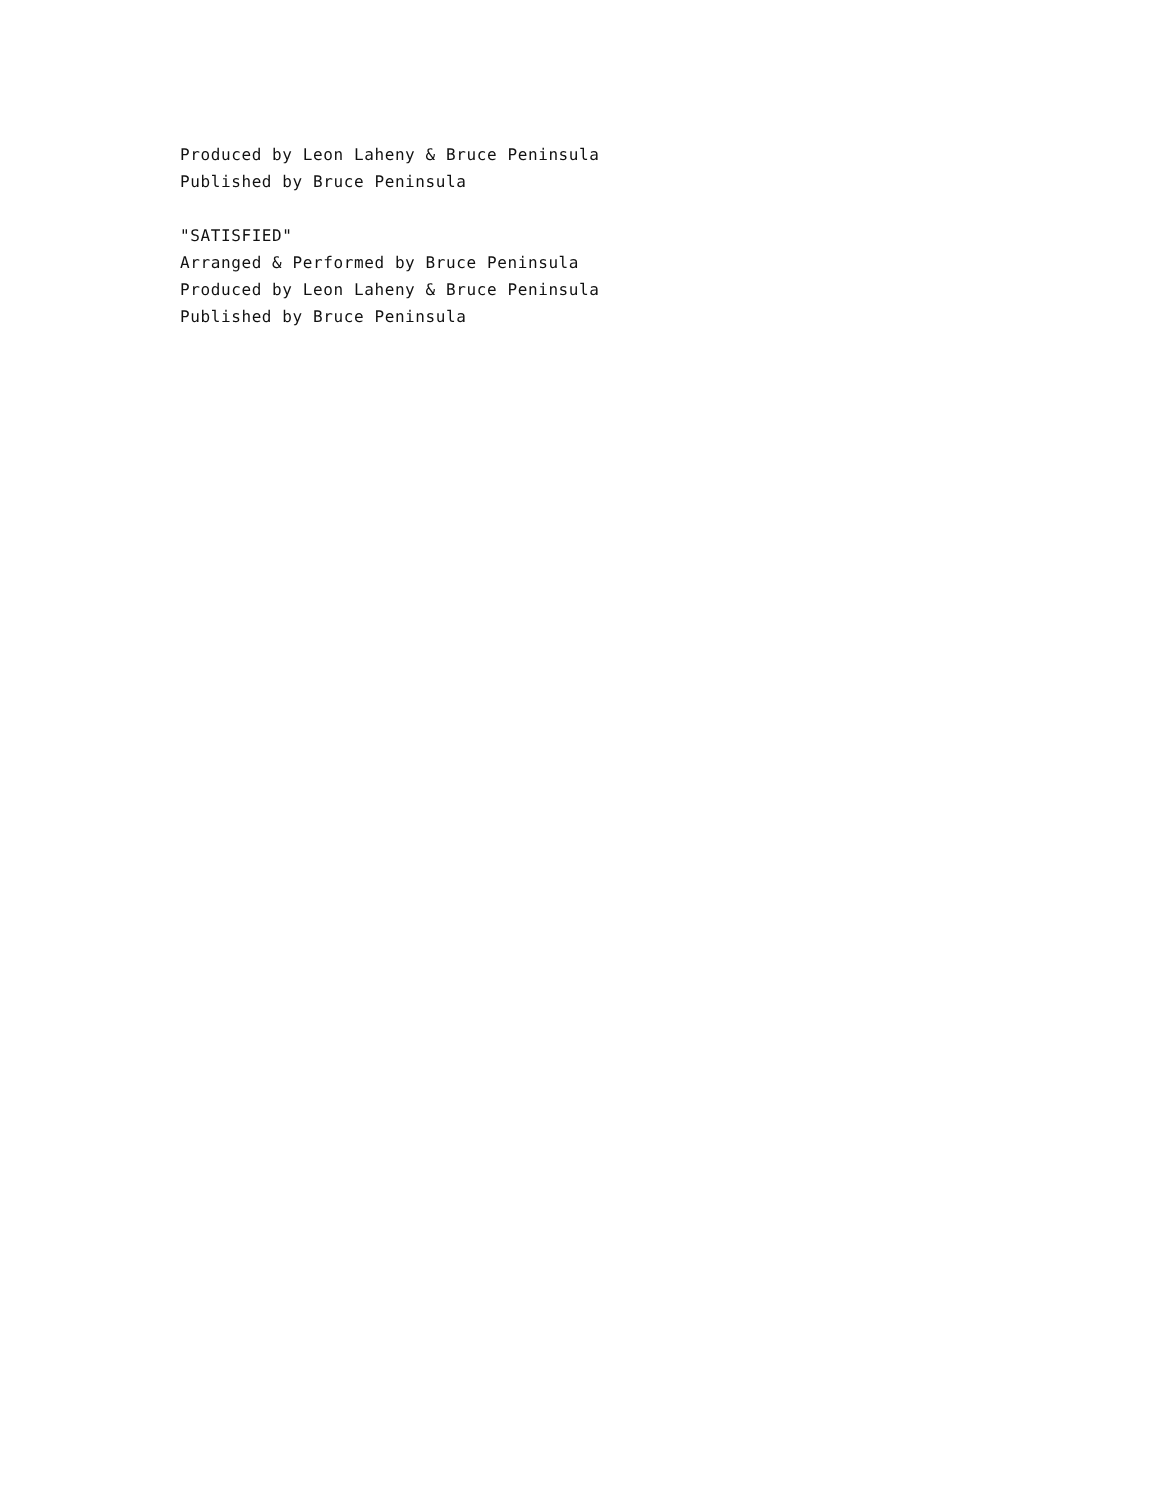Produced by Leon Laheny & Bruce Peninsula
Published by Bruce Peninsula
"SATISFIED"
Arranged & Performed by Bruce Peninsula
Produced by Leon Laheny & Bruce Peninsula
Published by Bruce Peninsula